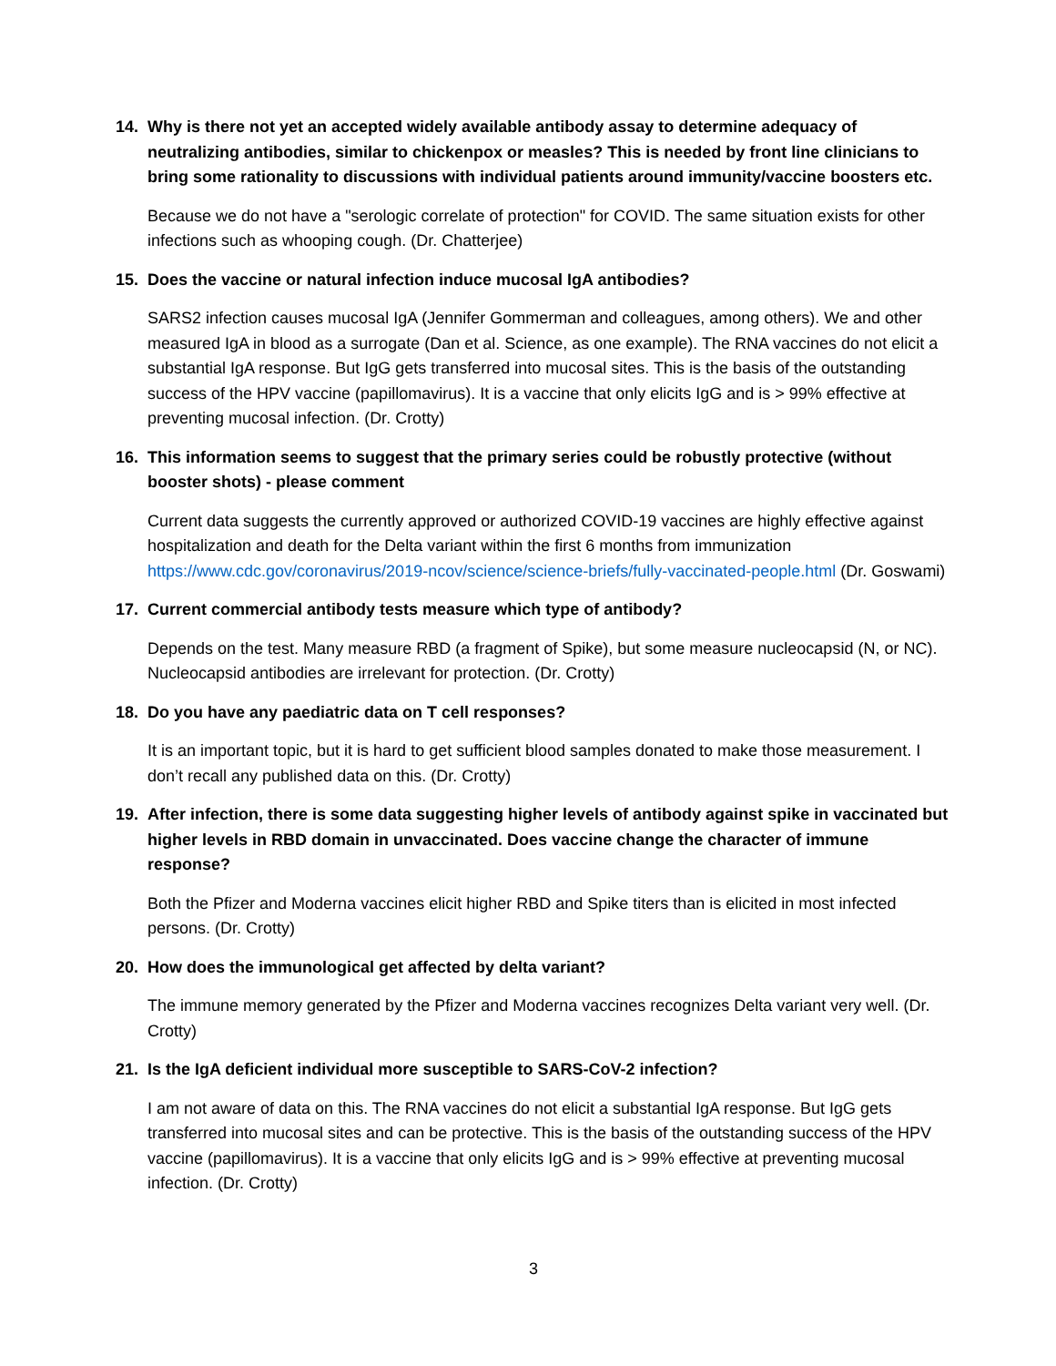14. Why is there not yet an accepted widely available antibody assay to determine adequacy of neutralizing antibodies, similar to chickenpox or measles? This is needed by front line clinicians to bring some rationality to discussions with individual patients around immunity/vaccine boosters etc.
Because we do not have a "serologic correlate of protection" for COVID. The same situation exists for other infections such as whooping cough. (Dr. Chatterjee)
15. Does the vaccine or natural infection induce mucosal IgA antibodies?
SARS2 infection causes mucosal IgA (Jennifer Gommerman and colleagues, among others). We and other measured IgA in blood as a surrogate (Dan et al. Science, as one example). The RNA vaccines do not elicit a substantial IgA response. But IgG gets transferred into mucosal sites. This is the basis of the outstanding success of the HPV vaccine (papillomavirus). It is a vaccine that only elicits IgG and is > 99% effective at preventing mucosal infection. (Dr. Crotty)
16. This information seems to suggest that the primary series could be robustly protective (without booster shots) - please comment
Current data suggests the currently approved or authorized COVID-19 vaccines are highly effective against hospitalization and death for the Delta variant within the first 6 months from immunization https://www.cdc.gov/coronavirus/2019-ncov/science/science-briefs/fully-vaccinated-people.html (Dr. Goswami)
17. Current commercial antibody tests measure which type of antibody?
Depends on the test. Many measure RBD (a fragment of Spike), but some measure nucleocapsid (N, or NC). Nucleocapsid antibodies are irrelevant for protection. (Dr. Crotty)
18. Do you have any paediatric data on T cell responses?
It is an important topic, but it is hard to get sufficient blood samples donated to make those measurement. I don’t recall any published data on this. (Dr. Crotty)
19. After infection, there is some data suggesting higher levels of antibody against spike in vaccinated but higher levels in RBD domain in unvaccinated. Does vaccine change the character of immune response?
Both the Pfizer and Moderna vaccines elicit higher RBD and Spike titers than is elicited in most infected persons. (Dr. Crotty)
20. How does the immunological get affected by delta variant?
The immune memory generated by the Pfizer and Moderna vaccines recognizes Delta variant very well. (Dr. Crotty)
21. Is the IgA deficient individual more susceptible to SARS-CoV-2 infection?
I am not aware of data on this. The RNA vaccines do not elicit a substantial IgA response. But IgG gets transferred into mucosal sites and can be protective. This is the basis of the outstanding success of the HPV vaccine (papillomavirus). It is a vaccine that only elicits IgG and is > 99% effective at preventing mucosal infection. (Dr. Crotty)
3